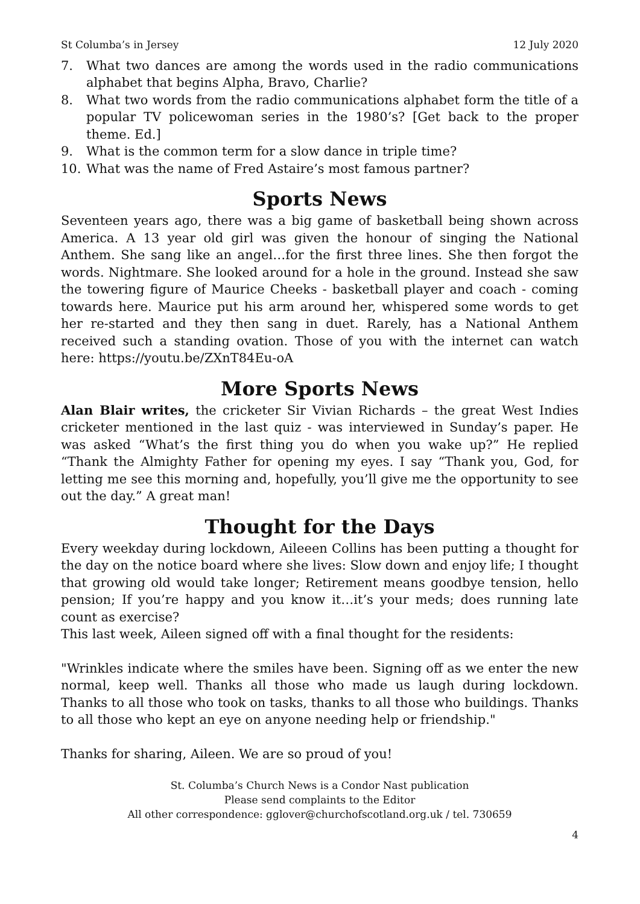St Columba’s in Jersey 12 July 2020
7. What two dances are among the words used in the radio communications alphabet that begins Alpha, Bravo, Charlie?
8. What two words from the radio communications alphabet form the title of a popular TV policewoman series in the 1980’s? [Get back to the proper theme. Ed.]
9. What is the common term for a slow dance in triple time?
10. What was the name of Fred Astaire’s most famous partner?
Sports News
Seventeen years ago, there was a big game of basketball being shown across America. A 13 year old girl was given the honour of singing the National Anthem. She sang like an angel…for the first three lines. She then forgot the words. Nightmare. She looked around for a hole in the ground. Instead she saw the towering figure of Maurice Cheeks - basketball player and coach - coming towards here. Maurice put his arm around her, whispered some words to get her re-started and they then sang in duet. Rarely, has a National Anthem received such a standing ovation. Those of you with the internet can watch here: https://youtu.be/ZXnT84Eu-oA
More Sports News
Alan Blair writes, the cricketer Sir Vivian Richards – the great West Indies cricketer mentioned in the last quiz - was interviewed in Sunday’s paper. He was asked “What’s the first thing you do when you wake up?” He replied “Thank the Almighty Father for opening my eyes. I say “Thank you, God, for letting me see this morning and, hopefully, you’ll give me the opportunity to see out the day.” A great man!
Thought for the Days
Every weekday during lockdown, Aileeen Collins has been putting a thought for the day on the notice board where she lives: Slow down and enjoy life; I thought that growing old would take longer; Retirement means goodbye tension, hello pension; If you’re happy and you know it…it’s your meds; does running late count as exercise?
This last week, Aileen signed off with a final thought for the residents:
"Wrinkles indicate where the smiles have been. Signing off as we enter the new normal, keep well. Thanks all those who made us laugh during lockdown. Thanks to all those who took on tasks, thanks to all those who buildings. Thanks to all those who kept an eye on anyone needing help or friendship."
Thanks for sharing, Aileen. We are so proud of you!
St. Columba’s Church News is a Condor Nast publication
Please send complaints to the Editor
All other correspondence: gglover@churchofscotland.org.uk / tel. 730659
4